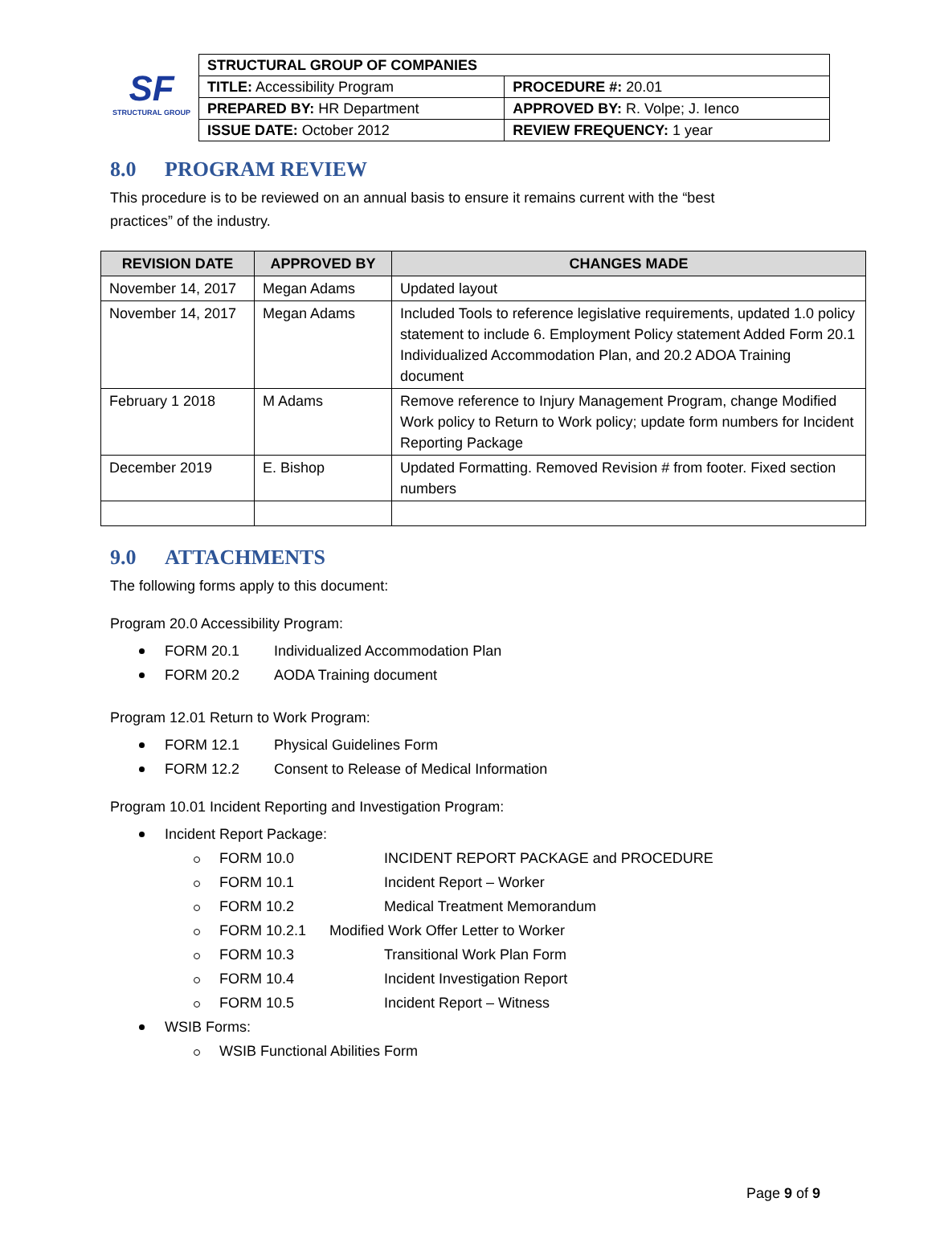SF
STRUCTURAL GROUP
| STRUCTURAL GROUP OF COMPANIES | |
| TITLE: Accessibility Program | PROCEDURE #: 20.01 |
| PREPARED BY: HR Department | APPROVED BY: R. Volpe; J. Ienco |
| ISSUE DATE: October 2012 | REVIEW FREQUENCY: 1 year |
8.0 PROGRAM REVIEW
This procedure is to be reviewed on an annual basis to ensure it remains current with the “best practices” of the industry.
| REVISION DATE | APPROVED BY | CHANGES MADE |
| --- | --- | --- |
| November 14, 2017 | Megan Adams | Updated layout |
| November 14, 2017 | Megan Adams | Included Tools to reference legislative requirements, updated 1.0 policy statement to include 6. Employment Policy statement Added Form 20.1 Individualized Accommodation Plan, and 20.2 ADOA Training document |
| February 1 2018 | M Adams | Remove reference to Injury Management Program, change Modified Work policy to Return to Work policy; update form numbers for Incident Reporting Package |
| December 2019 | E. Bishop | Updated Formatting. Removed Revision # from footer. Fixed section numbers |
9.0 ATTACHMENTS
The following forms apply to this document:
Program 20.0 Accessibility Program:
FORM 20.1 Individualized Accommodation Plan
FORM 20.2 AODA Training document
Program 12.01 Return to Work Program:
FORM 12.1 Physical Guidelines Form
FORM 12.2 Consent to Release of Medical Information
Program 10.01 Incident Reporting and Investigation Program:
Incident Report Package:
FORM 10.0 INCIDENT REPORT PACKAGE and PROCEDURE
FORM 10.1 Incident Report – Worker
FORM 10.2 Medical Treatment Memorandum
FORM 10.2.1 Modified Work Offer Letter to Worker
FORM 10.3 Transitional Work Plan Form
FORM 10.4 Incident Investigation Report
FORM 10.5 Incident Report – Witness
WSIB Forms:
WSIB Functional Abilities Form
Page 9 of 9